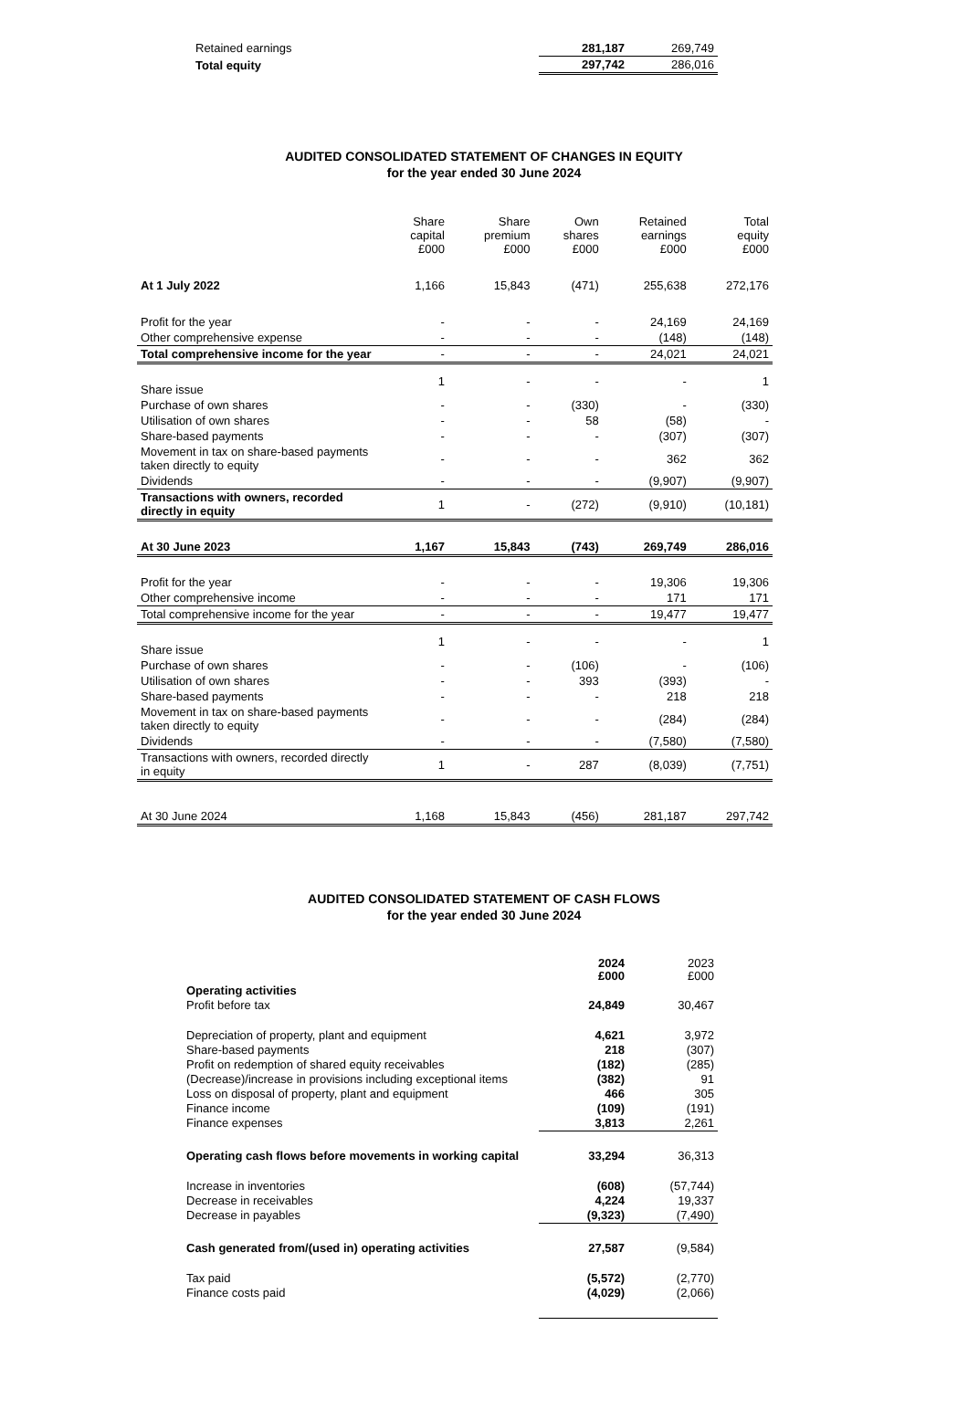| Retained earnings | 281,187 | 269,749 |
| Total equity | 297,742 | 286,016 |
AUDITED CONSOLIDATED STATEMENT OF CHANGES IN EQUITY
for the year ended 30 June 2024
| | Share capital £000 | Share premium £000 | Own shares £000 | Retained earnings £000 | Total equity £000 |
| --- | --- | --- | --- | --- | --- |
| At 1 July 2022 | 1,166 | 15,843 | (471) | 255,638 | 272,176 |
| Profit for the year | - | - | - | 24,169 | 24,169 |
| Other comprehensive expense | - | - | - | (148) | (148) |
| Total comprehensive income for the year | - | - | - | 24,021 | 24,021 |
| Share issue | 1 | - | - | - | 1 |
| Purchase of own shares | - | - | (330) | - | (330) |
| Utilisation of own shares | - | - | 58 | (58) | - |
| Share-based payments | - | - | - | (307) | (307) |
| Movement in tax on share-based payments taken directly to equity | - | - | - | 362 | 362 |
| Dividends | - | - | - | (9,907) | (9,907) |
| Transactions with owners, recorded directly in equity | 1 | - | (272) | (9,910) | (10,181) |
| At 30 June 2023 | 1,167 | 15,843 | (743) | 269,749 | 286,016 |
| Profit for the year | - | - | - | 19,306 | 19,306 |
| Other comprehensive income | - | - | - | 171 | 171 |
| Total comprehensive income for the year | - | - | - | 19,477 | 19,477 |
| Share issue | 1 | - | - | - | 1 |
| Purchase of own shares | - | - | (106) | - | (106) |
| Utilisation of own shares | - | - | 393 | (393) | - |
| Share-based payments | - | - | - | 218 | 218 |
| Movement in tax on share-based payments taken directly to equity | - | - | - | (284) | (284) |
| Dividends | - | - | - | (7,580) | (7,580) |
| Transactions with owners, recorded directly in equity | 1 | - | 287 | (8,039) | (7,751) |
| At 30 June 2024 | 1,168 | 15,843 | (456) | 281,187 | 297,742 |
AUDITED CONSOLIDATED STATEMENT OF CASH FLOWS
for the year ended 30 June 2024
| | 2024 £000 | 2023 £000 |
| Operating activities | | |
| Profit before tax | 24,849 | 30,467 |
| Depreciation of property, plant and equipment | 4,621 | 3,972 |
| Share-based payments | 218 | (307) |
| Profit on redemption of shared equity receivables | (182) | (285) |
| (Decrease)/increase in provisions including exceptional items | (382) | 91 |
| Loss on disposal of property, plant and equipment | 466 | 305 |
| Finance income | (109) | (191) |
| Finance expenses | 3,813 | 2,261 |
| Operating cash flows before movements in working capital | 33,294 | 36,313 |
| Increase in inventories | (608) | (57,744) |
| Decrease in receivables | 4,224 | 19,337 |
| Decrease in payables | (9,323) | (7,490) |
| Cash generated from/(used in) operating activities | 27,587 | (9,584) |
| Tax paid | (5,572) | (2,770) |
| Finance costs paid | (4,029) | (2,066) |